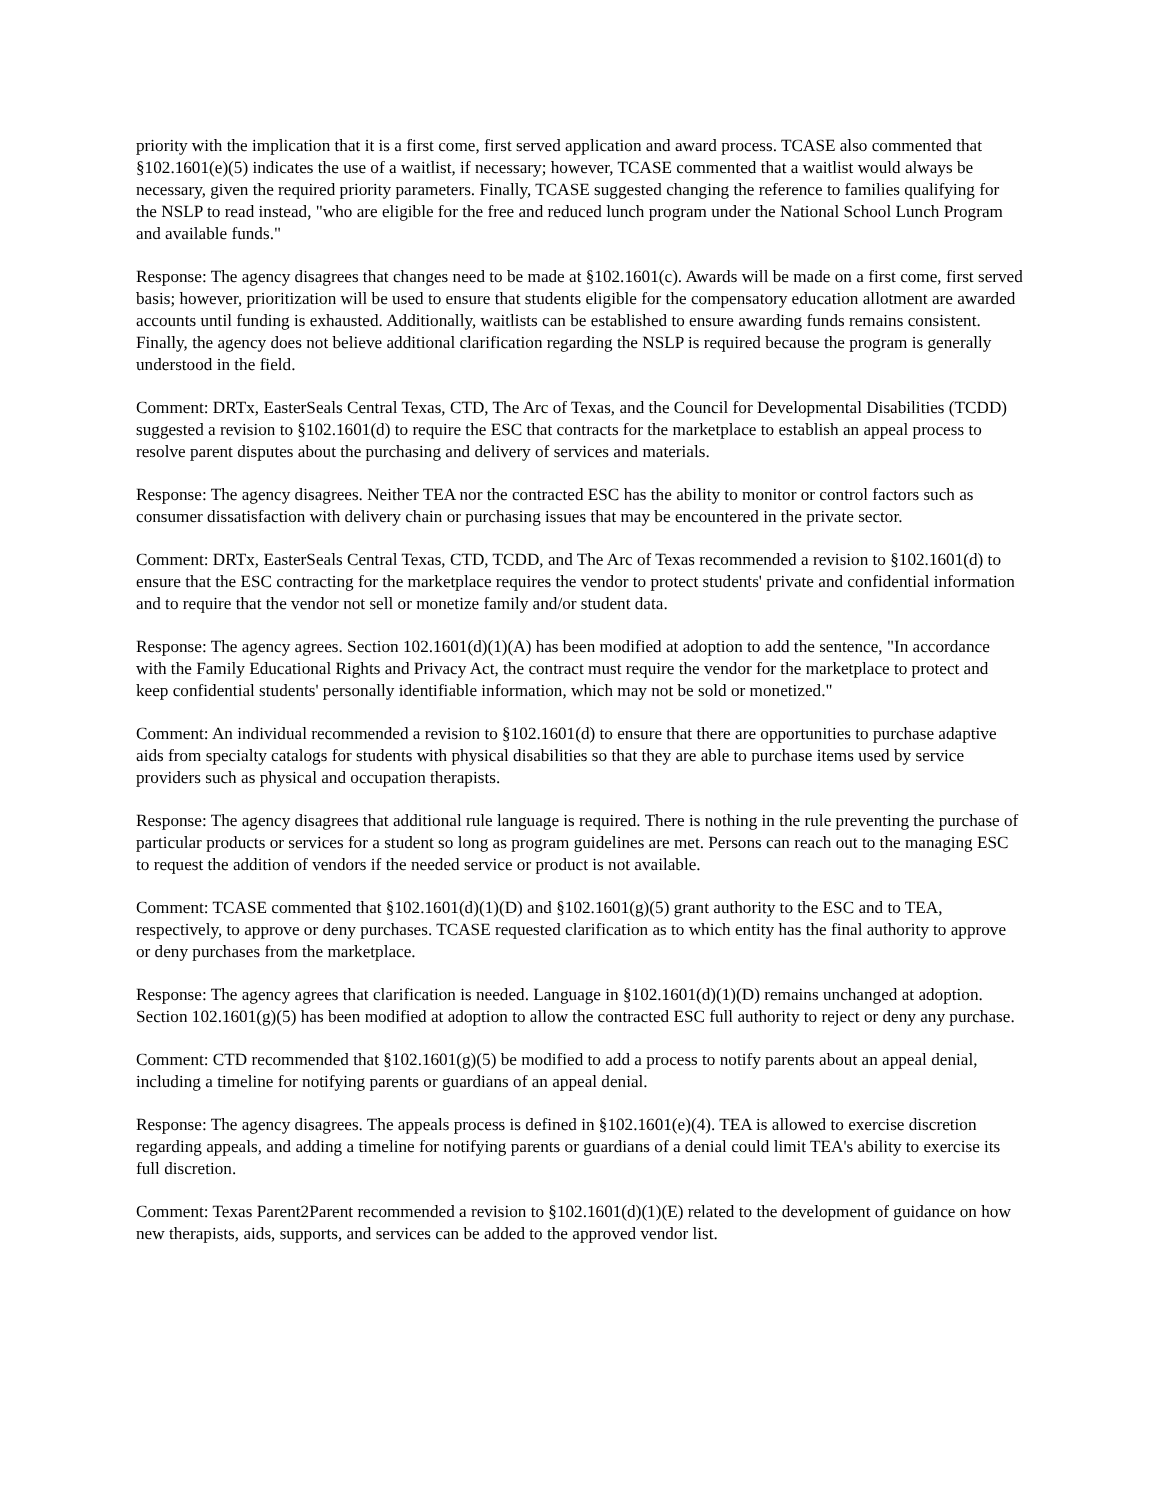priority with the implication that it is a first come, first served application and award process. TCASE also commented that §102.1601(e)(5) indicates the use of a waitlist, if necessary; however, TCASE commented that a waitlist would always be necessary, given the required priority parameters. Finally, TCASE suggested changing the reference to families qualifying for the NSLP to read instead, "who are eligible for the free and reduced lunch program under the National School Lunch Program and available funds."
Response: The agency disagrees that changes need to be made at §102.1601(c). Awards will be made on a first come, first served basis; however, prioritization will be used to ensure that students eligible for the compensatory education allotment are awarded accounts until funding is exhausted. Additionally, waitlists can be established to ensure awarding funds remains consistent. Finally, the agency does not believe additional clarification regarding the NSLP is required because the program is generally understood in the field.
Comment: DRTx, EasterSeals Central Texas, CTD, The Arc of Texas, and the Council for Developmental Disabilities (TCDD) suggested a revision to §102.1601(d) to require the ESC that contracts for the marketplace to establish an appeal process to resolve parent disputes about the purchasing and delivery of services and materials.
Response: The agency disagrees. Neither TEA nor the contracted ESC has the ability to monitor or control factors such as consumer dissatisfaction with delivery chain or purchasing issues that may be encountered in the private sector.
Comment: DRTx, EasterSeals Central Texas, CTD, TCDD, and The Arc of Texas recommended a revision to §102.1601(d) to ensure that the ESC contracting for the marketplace requires the vendor to protect students' private and confidential information and to require that the vendor not sell or monetize family and/or student data.
Response: The agency agrees. Section 102.1601(d)(1)(A) has been modified at adoption to add the sentence, "In accordance with the Family Educational Rights and Privacy Act, the contract must require the vendor for the marketplace to protect and keep confidential students' personally identifiable information, which may not be sold or monetized."
Comment: An individual recommended a revision to §102.1601(d) to ensure that there are opportunities to purchase adaptive aids from specialty catalogs for students with physical disabilities so that they are able to purchase items used by service providers such as physical and occupation therapists.
Response: The agency disagrees that additional rule language is required. There is nothing in the rule preventing the purchase of particular products or services for a student so long as program guidelines are met. Persons can reach out to the managing ESC to request the addition of vendors if the needed service or product is not available.
Comment: TCASE commented that §102.1601(d)(1)(D) and §102.1601(g)(5) grant authority to the ESC and to TEA, respectively, to approve or deny purchases. TCASE requested clarification as to which entity has the final authority to approve or deny purchases from the marketplace.
Response: The agency agrees that clarification is needed. Language in §102.1601(d)(1)(D) remains unchanged at adoption. Section 102.1601(g)(5) has been modified at adoption to allow the contracted ESC full authority to reject or deny any purchase.
Comment: CTD recommended that §102.1601(g)(5) be modified to add a process to notify parents about an appeal denial, including a timeline for notifying parents or guardians of an appeal denial.
Response: The agency disagrees. The appeals process is defined in §102.1601(e)(4). TEA is allowed to exercise discretion regarding appeals, and adding a timeline for notifying parents or guardians of a denial could limit TEA's ability to exercise its full discretion.
Comment: Texas Parent2Parent recommended a revision to §102.1601(d)(1)(E) related to the development of guidance on how new therapists, aids, supports, and services can be added to the approved vendor list.